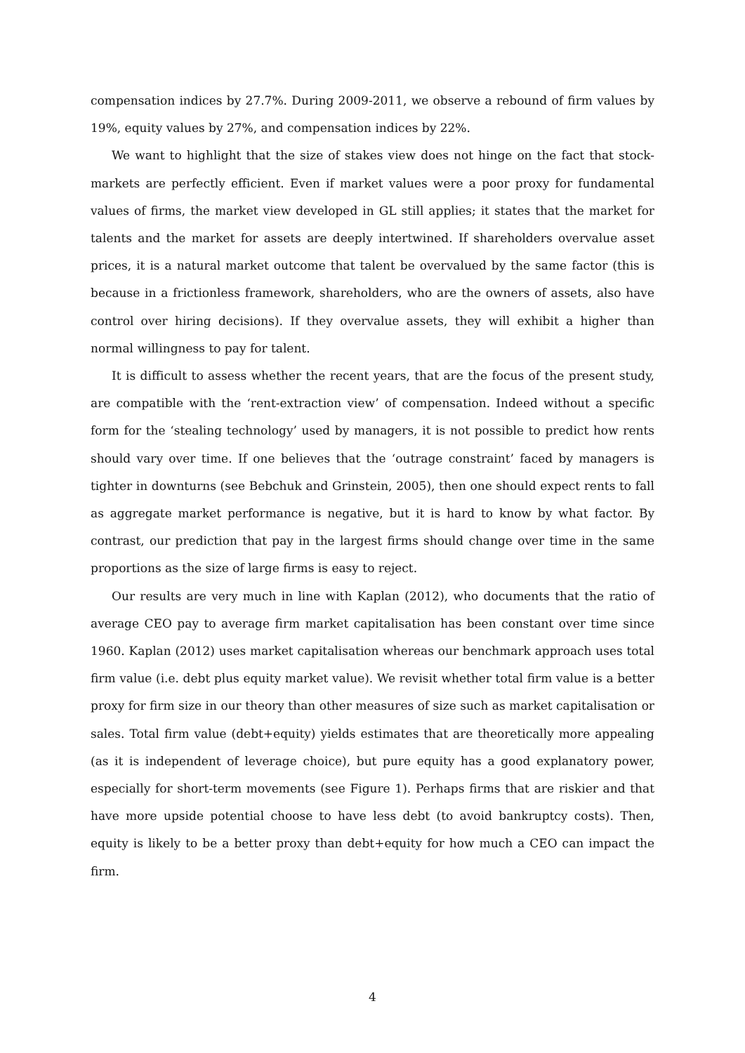compensation indices by 27.7%. During 2009-2011, we observe a rebound of firm values by 19%, equity values by 27%, and compensation indices by 22%.
We want to highlight that the size of stakes view does not hinge on the fact that stock-markets are perfectly efficient. Even if market values were a poor proxy for fundamental values of firms, the market view developed in GL still applies; it states that the market for talents and the market for assets are deeply intertwined. If shareholders overvalue asset prices, it is a natural market outcome that talent be overvalued by the same factor (this is because in a frictionless framework, shareholders, who are the owners of assets, also have control over hiring decisions). If they overvalue assets, they will exhibit a higher than normal willingness to pay for talent.
It is difficult to assess whether the recent years, that are the focus of the present study, are compatible with the ‘rent-extraction view’ of compensation. Indeed without a specific form for the ‘stealing technology’ used by managers, it is not possible to predict how rents should vary over time. If one believes that the ‘outrage constraint’ faced by managers is tighter in downturns (see Bebchuk and Grinstein, 2005), then one should expect rents to fall as aggregate market performance is negative, but it is hard to know by what factor. By contrast, our prediction that pay in the largest firms should change over time in the same proportions as the size of large firms is easy to reject.
Our results are very much in line with Kaplan (2012), who documents that the ratio of average CEO pay to average firm market capitalisation has been constant over time since 1960. Kaplan (2012) uses market capitalisation whereas our benchmark approach uses total firm value (i.e. debt plus equity market value). We revisit whether total firm value is a better proxy for firm size in our theory than other measures of size such as market capitalisation or sales. Total firm value (debt+equity) yields estimates that are theoretically more appealing (as it is independent of leverage choice), but pure equity has a good explanatory power, especially for short-term movements (see Figure 1). Perhaps firms that are riskier and that have more upside potential choose to have less debt (to avoid bankruptcy costs). Then, equity is likely to be a better proxy than debt+equity for how much a CEO can impact the firm.
4